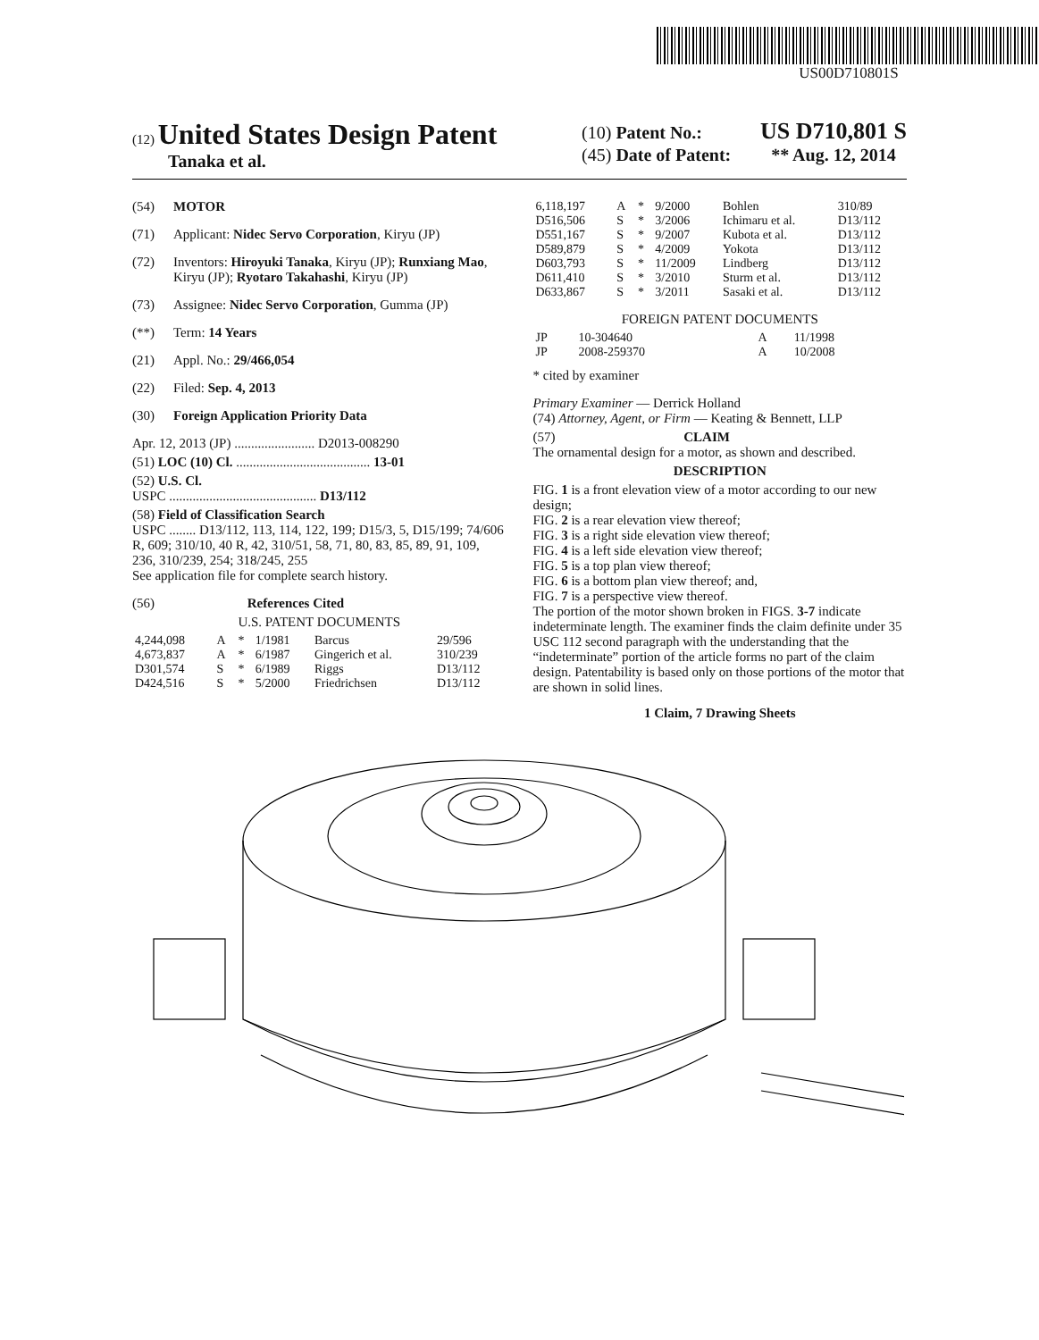US00D710801S
(12) United States Design Patent
Tanaka et al.
(10) Patent No.: US D710,801 S
(45) Date of Patent: ** Aug. 12, 2014
(54) MOTOR
(71) Applicant: Nidec Servo Corporation, Kiryu (JP)
(72) Inventors: Hiroyuki Tanaka, Kiryu (JP); Runxiang Mao, Kiryu (JP); Ryotaro Takahashi, Kiryu (JP)
(73) Assignee: Nidec Servo Corporation, Gumma (JP)
(**) Term: 14 Years
(21) Appl. No.: 29/466,054
(22) Filed: Sep. 4, 2013
(30) Foreign Application Priority Data
Apr. 12, 2013 (JP) ........................ D2013-008290
(51) LOC (10) Cl. ........................................ 13-01
(52) U.S. Cl.
USPC ............................................ D13/112
(58) Field of Classification Search
USPC ........ D13/112, 113, 114, 122, 199; D15/3, 5, D15/199; 74/606 R, 609; 310/10, 40 R, 42, 310/51, 58, 71, 80, 83, 85, 89, 91, 109, 236, 310/239, 254; 318/245, 255
See application file for complete search history.
(56) References Cited
U.S. PATENT DOCUMENTS
| 4,244,098 | A | * | 1/1981 | Barcus | 29/596 |
| 4,673,837 | A | * | 6/1987 | Gingerich et al. | 310/239 |
| D301,574 | S | * | 6/1989 | Riggs | D13/112 |
| D424,516 | S | * | 5/2000 | Friedrichsen | D13/112 |
| 6,118,197 | A | * | 9/2000 | Bohlen | 310/89 |
| D516,506 | S | * | 3/2006 | Ichimaru et al. | D13/112 |
| D551,167 | S | * | 9/2007 | Kubota et al. | D13/112 |
| D589,879 | S | * | 4/2009 | Yokota | D13/112 |
| D603,793 | S | * | 11/2009 | Lindberg | D13/112 |
| D611,410 | S | * | 3/2010 | Sturm et al. | D13/112 |
| D633,867 | S | * | 3/2011 | Sasaki et al. | D13/112 |
FOREIGN PATENT DOCUMENTS
| JP | 10-304640 | A | 11/1998 |
| JP | 2008-259370 | A | 10/2008 |
* cited by examiner
Primary Examiner — Derrick Holland
(74) Attorney, Agent, or Firm — Keating & Bennett, LLP
(57) CLAIM
The ornamental design for a motor, as shown and described.
DESCRIPTION
FIG. 1 is a front elevation view of a motor according to our new design;
FIG. 2 is a rear elevation view thereof;
FIG. 3 is a right side elevation view thereof;
FIG. 4 is a left side elevation view thereof;
FIG. 5 is a top plan view thereof;
FIG. 6 is a bottom plan view thereof; and,
FIG. 7 is a perspective view thereof.
The portion of the motor shown broken in FIGS. 3-7 indicate indeterminate length. The examiner finds the claim definite under 35 USC 112 second paragraph with the understanding that the “indeterminate” portion of the article forms no part of the claim design. Patentability is based only on those portions of the motor that are shown in solid lines.
1 Claim, 7 Drawing Sheets